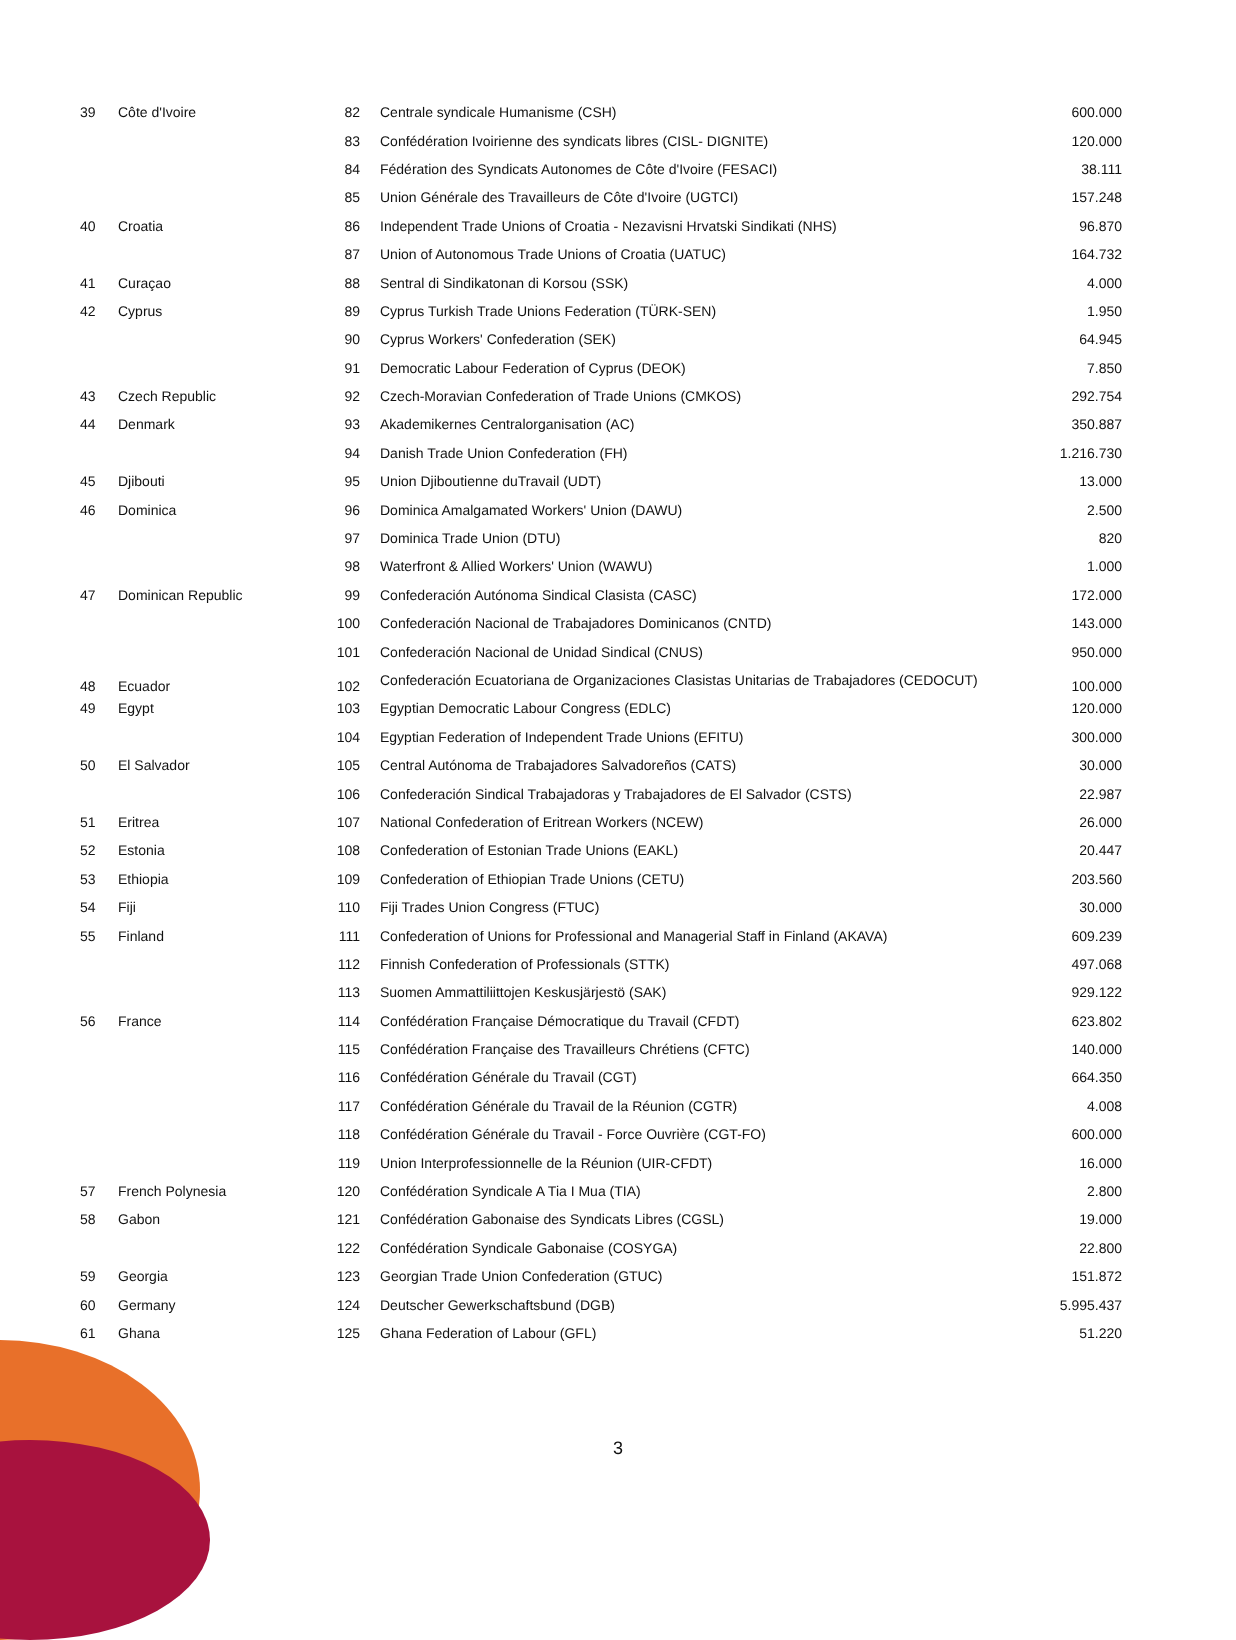| 39 | Côte d'Ivoire | 82 | Centrale syndicale Humanisme (CSH) | 600.000 |
| | | 83 | Confédération Ivoirienne des syndicats libres (CISL- DIGNITE) | 120.000 |
| | | 84 | Fédération des Syndicats Autonomes de Côte d'Ivoire (FESACI) | 38.111 |
| | | 85 | Union Générale des Travailleurs de Côte d'Ivoire (UGTCI) | 157.248 |
| 40 | Croatia | 86 | Independent Trade Unions of Croatia - Nezavisni Hrvatski Sindikati (NHS) | 96.870 |
| | | 87 | Union of Autonomous Trade Unions of Croatia (UATUC) | 164.732 |
| 41 | Curaçao | 88 | Sentral di Sindikatonan di Korsou (SSK) | 4.000 |
| 42 | Cyprus | 89 | Cyprus Turkish Trade Unions Federation (TÜRK-SEN) | 1.950 |
| | | 90 | Cyprus Workers' Confederation (SEK) | 64.945 |
| | | 91 | Democratic Labour Federation of Cyprus (DEOK) | 7.850 |
| 43 | Czech Republic | 92 | Czech-Moravian Confederation of Trade Unions (CMKOS) | 292.754 |
| 44 | Denmark | 93 | Akademikernes Centralorganisation (AC) | 350.887 |
| | | 94 | Danish Trade Union Confederation (FH) | 1.216.730 |
| 45 | Djibouti | 95 | Union Djiboutienne duTravail (UDT) | 13.000 |
| 46 | Dominica | 96 | Dominica Amalgamated Workers' Union (DAWU) | 2.500 |
| | | 97 | Dominica Trade Union (DTU) | 820 |
| | | 98 | Waterfront & Allied Workers' Union (WAWU) | 1.000 |
| 47 | Dominican Republic | 99 | Confederación Autónoma Sindical Clasista (CASC) | 172.000 |
| | | 100 | Confederación Nacional de Trabajadores Dominicanos (CNTD) | 143.000 |
| | | 101 | Confederación Nacional de Unidad Sindical (CNUS) | 950.000 |
| 48 | Ecuador | 102 | Confederación Ecuatoriana de Organizaciones Clasistas Unitarias de Trabajadores (CEDOCUT) | 100.000 |
| 49 | Egypt | 103 | Egyptian Democratic Labour Congress (EDLC) | 120.000 |
| | | 104 | Egyptian Federation of Independent Trade Unions (EFITU) | 300.000 |
| 50 | El Salvador | 105 | Central Autónoma de Trabajadores Salvadoreños (CATS) | 30.000 |
| | | 106 | Confederación Sindical Trabajadoras y Trabajadores de El Salvador (CSTS) | 22.987 |
| 51 | Eritrea | 107 | National Confederation of Eritrean Workers (NCEW) | 26.000 |
| 52 | Estonia | 108 | Confederation of Estonian Trade Unions (EAKL) | 20.447 |
| 53 | Ethiopia | 109 | Confederation of Ethiopian Trade Unions (CETU) | 203.560 |
| 54 | Fiji | 110 | Fiji Trades Union Congress (FTUC) | 30.000 |
| 55 | Finland | 111 | Confederation of Unions for Professional and Managerial Staff in Finland (AKAVA) | 609.239 |
| | | 112 | Finnish Confederation of Professionals (STTK) | 497.068 |
| | | 113 | Suomen Ammattiliittojen Keskusjärjestö (SAK) | 929.122 |
| 56 | France | 114 | Confédération Française Démocratique du Travail (CFDT) | 623.802 |
| | | 115 | Confédération Française des Travailleurs Chrétiens (CFTC) | 140.000 |
| | | 116 | Confédération Générale du Travail (CGT) | 664.350 |
| | | 117 | Confédération Générale du Travail de la Réunion (CGTR) | 4.008 |
| | | 118 | Confédération Générale du Travail - Force Ouvrière (CGT-FO) | 600.000 |
| | | 119 | Union Interprofessionnelle de la Réunion (UIR-CFDT) | 16.000 |
| 57 | French Polynesia | 120 | Confédération Syndicale A Tia I Mua (TIA) | 2.800 |
| 58 | Gabon | 121 | Confédération Gabonaise des Syndicats Libres (CGSL) | 19.000 |
| | | 122 | Confédération Syndicale Gabonaise (COSYGA) | 22.800 |
| 59 | Georgia | 123 | Georgian Trade Union Confederation (GTUC) | 151.872 |
| 60 | Germany | 124 | Deutscher Gewerkschaftsbund (DGB) | 5.995.437 |
| 61 | Ghana | 125 | Ghana Federation of Labour (GFL) | 51.220 |
3